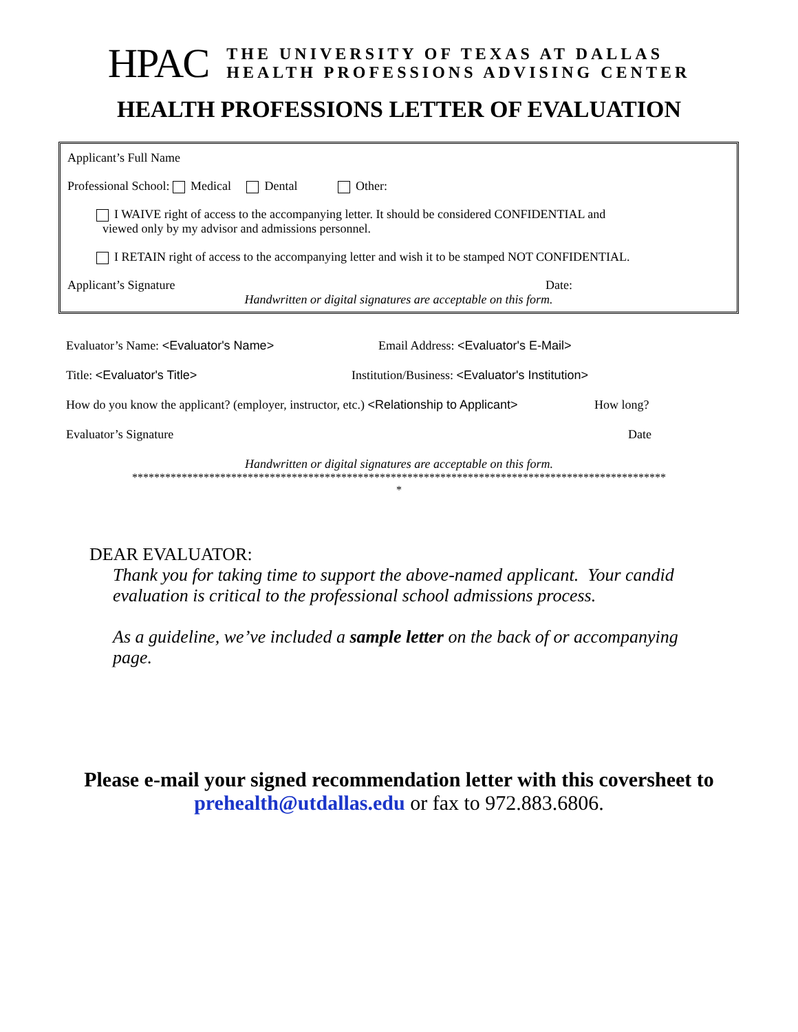HPAC
THE UNIVERSITY OF TEXAS AT DALLAS
HEALTH PROFESSIONS ADVISING CENTER
HEALTH PROFESSIONS LETTER OF EVALUATION
Applicant’s Full Name
Professional School: Medical Dental Other:
I WAIVE right of access to the accompanying letter. It should be considered CONFIDENTIAL and
viewed only by my advisor and admissions personnel.
I RETAIN right of access to the accompanying letter and wish it to be stamped NOT CONFIDENTIAL.
Applicant’s Signature Date:
Handwritten or digital signatures are acceptable on this form.
Evaluator’s Name: <Evaluator's Name> Email Address: <Evaluator's E-Mail>
Title: <Evaluator's Title> Institution/Business: <Evaluator's Institution>
How do you know the applicant? (employer, instructor, etc.) <Relationship to Applicant> How long?
Evaluator’s Signature Date
Handwritten or digital signatures are acceptable on this form.
*************************************************************************************************
*
DEAR EVALUATOR:
Thank you for taking time to support the above-named applicant. Your candid evaluation is critical to the professional school admissions process.
As a guideline, we’ve included a sample letter on the back of or accompanying page.
Please e-mail your signed recommendation letter with this coversheet to
prehealth@utdallas.edu or fax to 972.883.6806.